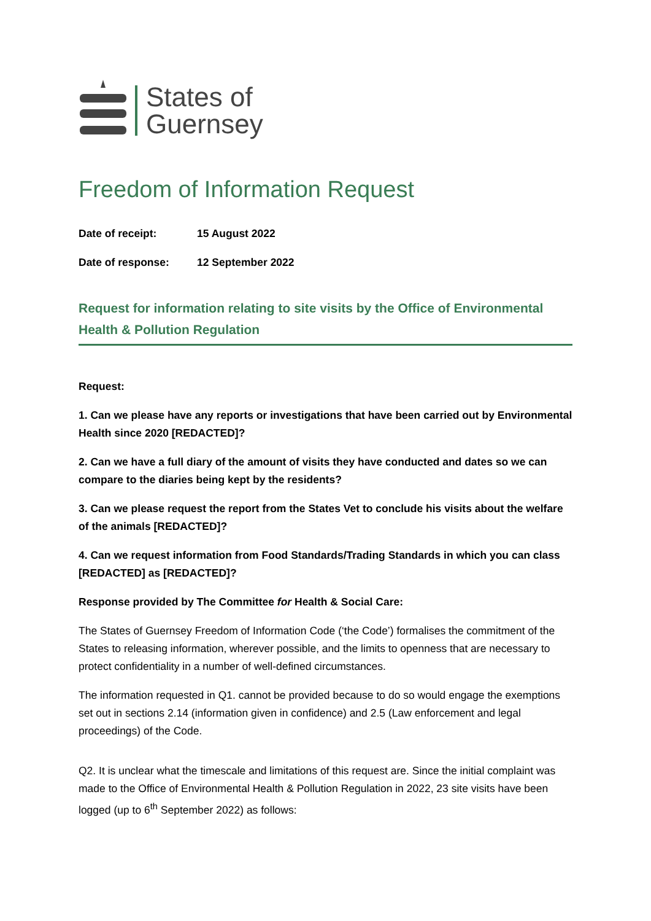States of
Guernsey
Freedom of Information Request
Date of receipt: 15 August 2022
Date of response: 12 September 2022
Request for information relating to site visits by the Office of Environmental Health & Pollution Regulation
Request:
1. Can we please have any reports or investigations that have been carried out by Environmental Health since 2020 [REDACTED]?
2. Can we have a full diary of the amount of visits they have conducted and dates so we can compare to the diaries being kept by the residents?
3. Can we please request the report from the States Vet to conclude his visits about the welfare of the animals [REDACTED]?
4. Can we request information from Food Standards/Trading Standards in which you can class [REDACTED] as [REDACTED]?
Response provided by The Committee for Health & Social Care:
The States of Guernsey Freedom of Information Code (‘the Code’) formalises the commitment of the States to releasing information, wherever possible, and the limits to openness that are necessary to protect confidentiality in a number of well-defined circumstances.
The information requested in Q1. cannot be provided because to do so would engage the exemptions set out in sections 2.14 (information given in confidence) and 2.5 (Law enforcement and legal proceedings) of the Code.
Q2. It is unclear what the timescale and limitations of this request are. Since the initial complaint was made to the Office of Environmental Health & Pollution Regulation in 2022, 23 site visits have been logged (up to 6<sup>th</sup> September 2022) as follows: